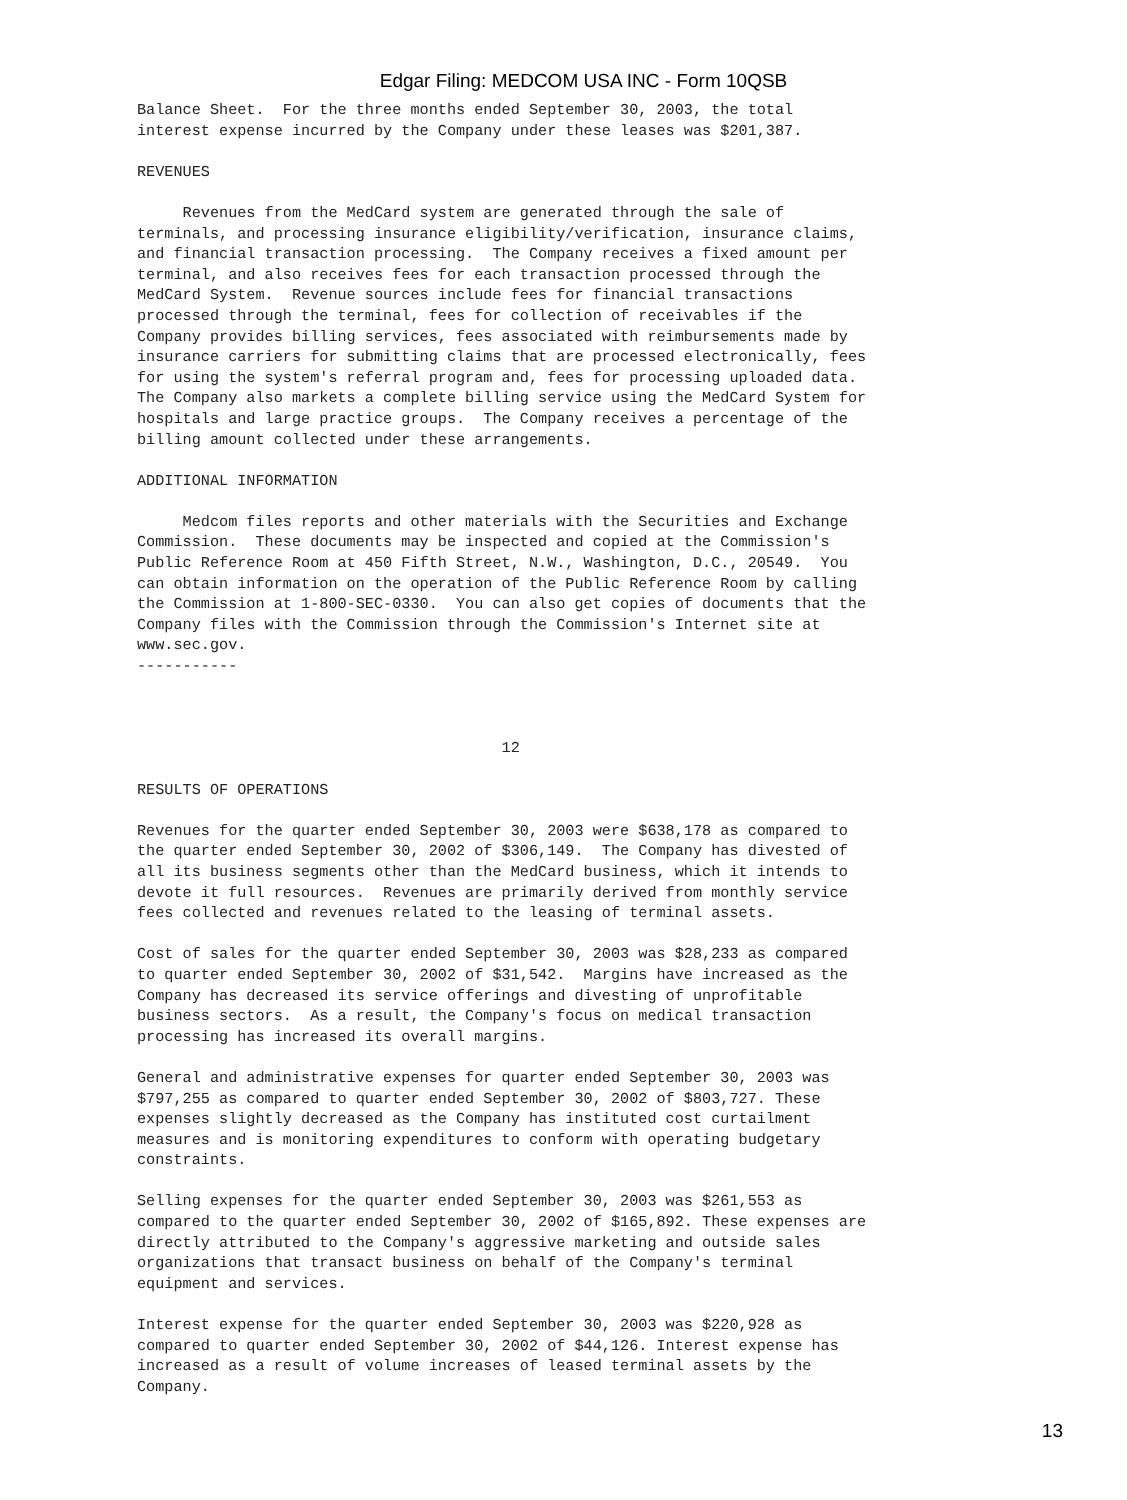Edgar Filing: MEDCOM USA INC - Form 10QSB
Balance Sheet.  For the three months ended September 30, 2003, the total
interest expense incurred by the Company under these leases was $201,387.

REVENUES

     Revenues from the MedCard system are generated through the sale of
terminals, and processing insurance eligibility/verification, insurance claims,
and financial transaction processing.  The Company receives a fixed amount per
terminal, and also receives fees for each transaction processed through the
MedCard System.  Revenue sources include fees for financial transactions
processed through the terminal, fees for collection of receivables if the
Company provides billing services, fees associated with reimbursements made by
insurance carriers for submitting claims that are processed electronically, fees
for using the system's referral program and, fees for processing uploaded data.
The Company also markets a complete billing service using the MedCard System for
hospitals and large practice groups.  The Company receives a percentage of the
billing amount collected under these arrangements.

ADDITIONAL INFORMATION

     Medcom files reports and other materials with the Securities and Exchange
Commission.  These documents may be inspected and copied at the Commission's
Public Reference Room at 450 Fifth Street, N.W., Washington, D.C., 20549.  You
can obtain information on the operation of the Public Reference Room by calling
the Commission at 1-800-SEC-0330.  You can also get copies of documents that the
Company files with the Commission through the Commission's Internet site at
www.sec.gov.
-----------



                                        12

RESULTS OF OPERATIONS

Revenues for the quarter ended September 30, 2003 were $638,178 as compared to
the quarter ended September 30, 2002 of $306,149.  The Company has divested of
all its business segments other than the MedCard business, which it intends to
devote it full resources.  Revenues are primarily derived from monthly service
fees collected and revenues related to the leasing of terminal assets.

Cost of sales for the quarter ended September 30, 2003 was $28,233 as compared
to quarter ended September 30, 2002 of $31,542.  Margins have increased as the
Company has decreased its service offerings and divesting of unprofitable
business sectors.  As a result, the Company's focus on medical transaction
processing has increased its overall margins.

General and administrative expenses for quarter ended September 30, 2003 was
$797,255 as compared to quarter ended September 30, 2002 of $803,727. These
expenses slightly decreased as the Company has instituted cost curtailment
measures and is monitoring expenditures to conform with operating budgetary
constraints.

Selling expenses for the quarter ended September 30, 2003 was $261,553 as
compared to the quarter ended September 30, 2002 of $165,892. These expenses are
directly attributed to the Company's aggressive marketing and outside sales
organizations that transact business on behalf of the Company's terminal
equipment and services.

Interest expense for the quarter ended September 30, 2003 was $220,928 as
compared to quarter ended September 30, 2002 of $44,126. Interest expense has
increased as a result of volume increases of leased terminal assets by the
Company.
13